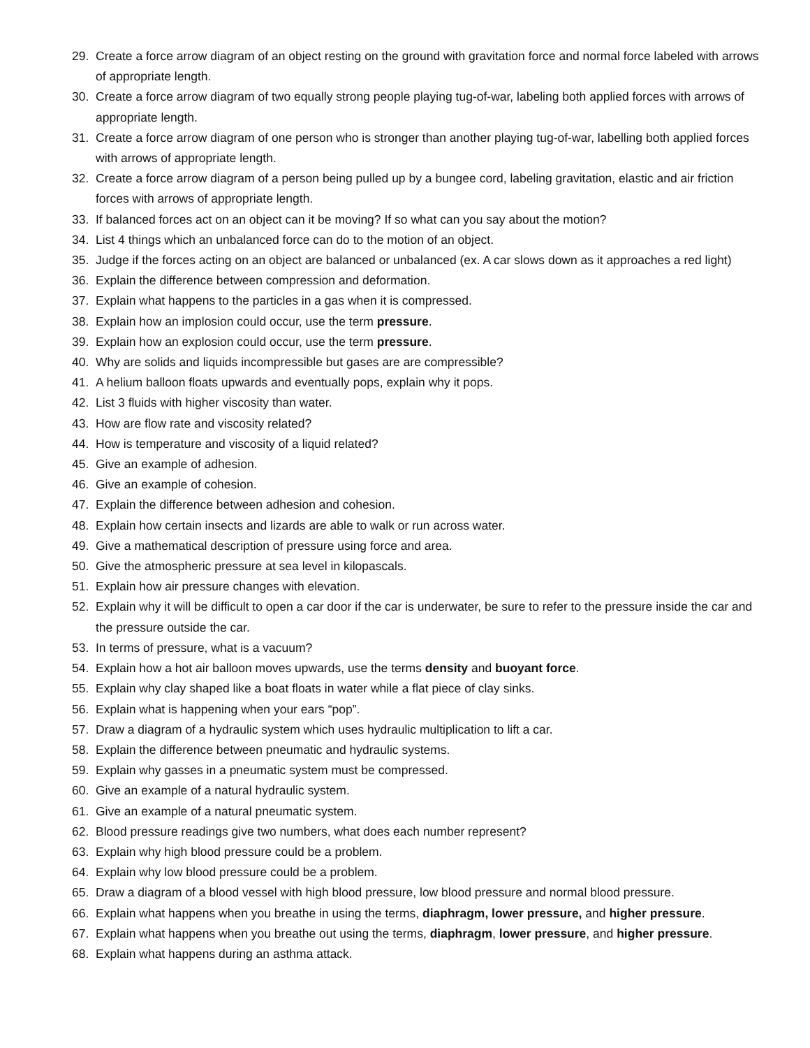29. Create a force arrow diagram of an object resting on the ground with gravitation force and normal force labeled with arrows of appropriate length.
30. Create a force arrow diagram of two equally strong people playing tug-of-war, labeling both applied forces with arrows of appropriate length.
31. Create a force arrow diagram of one person who is stronger than another playing tug-of-war, labelling both applied forces with arrows of appropriate length.
32. Create a force arrow diagram of a person being pulled up by a bungee cord, labeling gravitation, elastic and air friction forces with arrows of appropriate length.
33. If balanced forces act on an object can it be moving? If so what can you say about the motion?
34. List 4 things which an unbalanced force can do to the motion of an object.
35. Judge if the forces acting on an object are balanced or unbalanced (ex. A car slows down as it approaches a red light)
36. Explain the difference between compression and deformation.
37. Explain what happens to the particles in a gas when it is compressed.
38. Explain how an implosion could occur, use the term pressure.
39. Explain how an explosion could occur, use the term pressure.
40. Why are solids and liquids incompressible but gases are are compressible?
41. A helium balloon floats upwards and eventually pops, explain why it pops.
42. List 3 fluids with higher viscosity than water.
43. How are flow rate and viscosity related?
44. How is temperature and viscosity of a liquid related?
45. Give an example of adhesion.
46. Give an example of cohesion.
47. Explain the difference between adhesion and cohesion.
48. Explain how certain insects and lizards are able to walk or run across water.
49. Give a mathematical description of pressure using force and area.
50. Give the atmospheric pressure at sea level in kilopascals.
51. Explain how air pressure changes with elevation.
52. Explain why it will be difficult to open a car door if the car is underwater, be sure to refer to the pressure inside the car and the pressure outside the car.
53. In terms of pressure, what is a vacuum?
54. Explain how a hot air balloon moves upwards, use the terms density and buoyant force.
55. Explain why clay shaped like a boat floats in water while a flat piece of clay sinks.
56. Explain what is happening when your ears “pop”.
57. Draw a diagram of a hydraulic system which uses hydraulic multiplication to lift a car.
58. Explain the difference between pneumatic and hydraulic systems.
59. Explain why gasses in a pneumatic system must be compressed.
60. Give an example of a natural hydraulic system.
61. Give an example of a natural pneumatic system.
62. Blood pressure readings give two numbers, what does each number represent?
63. Explain why high blood pressure could be a problem.
64. Explain why low blood pressure could be a problem.
65. Draw a diagram of a blood vessel with high blood pressure, low blood pressure and normal blood pressure.
66. Explain what happens when you breathe in using the terms, diaphragm, lower pressure, and higher pressure.
67. Explain what happens when you breathe out using the terms, diaphragm, lower pressure, and higher pressure.
68. Explain what happens during an asthma attack.